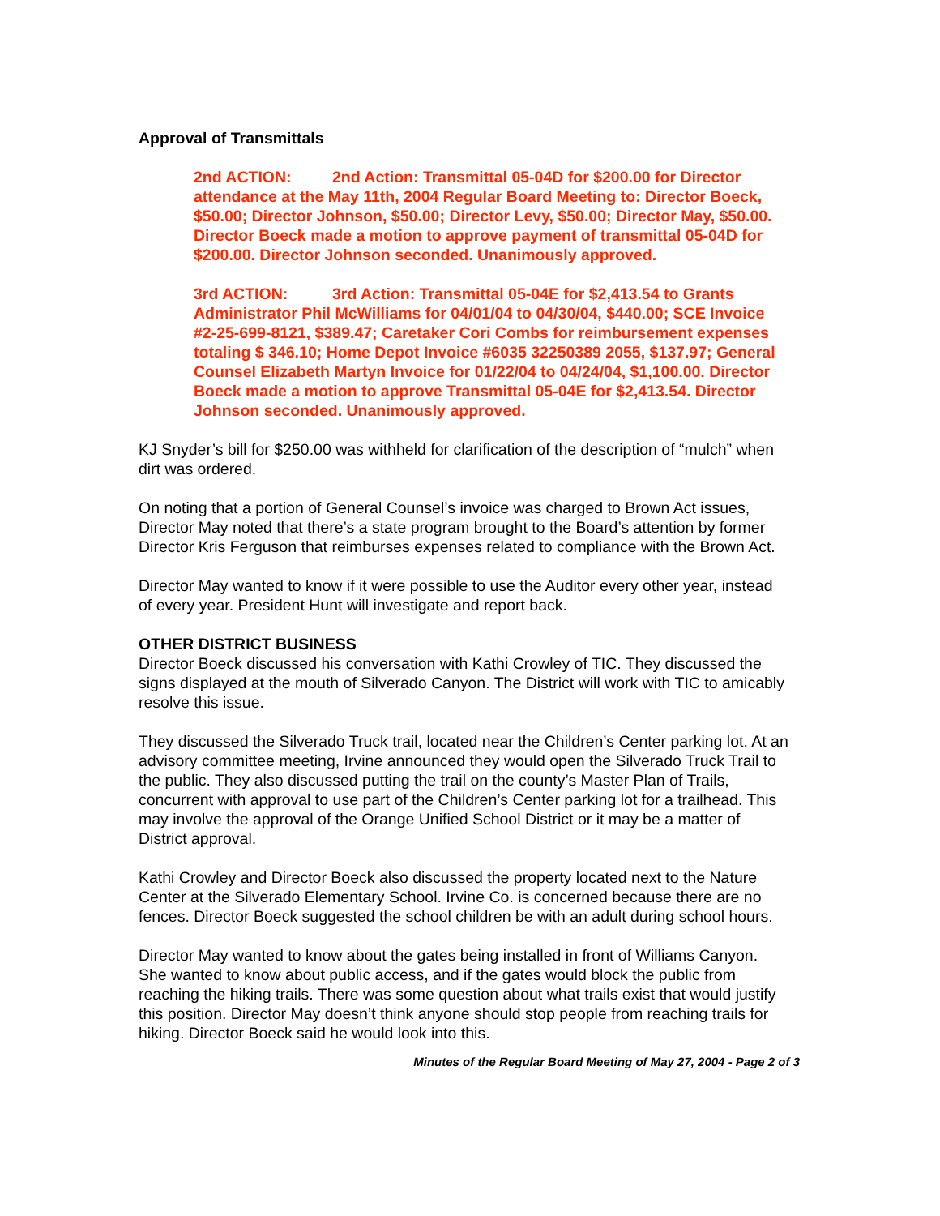Approval of Transmittals
2nd ACTION: 2nd Action: Transmittal 05-04D for $200.00 for Director attendance at the May 11th, 2004 Regular Board Meeting to: Director Boeck, $50.00; Director Johnson, $50.00; Director Levy, $50.00; Director May, $50.00. Director Boeck made a motion to approve payment of transmittal 05-04D for $200.00. Director Johnson seconded. Unanimously approved.
3rd ACTION: 3rd Action: Transmittal 05-04E for $2,413.54 to Grants Administrator Phil McWilliams for 04/01/04 to 04/30/04, $440.00; SCE Invoice #2-25-699-8121, $389.47; Caretaker Cori Combs for reimbursement expenses totaling $ 346.10; Home Depot Invoice #6035 32250389 2055, $137.97; General Counsel Elizabeth Martyn Invoice for 01/22/04 to 04/24/04, $1,100.00. Director Boeck made a motion to approve Transmittal 05-04E for $2,413.54. Director Johnson seconded. Unanimously approved.
KJ Snyder’s bill for $250.00 was withheld for clarification of the description of “mulch” when dirt was ordered.
On noting that a portion of General Counsel’s invoice was charged to Brown Act issues, Director May noted that there’s a state program brought to the Board’s attention by former Director Kris Ferguson that reimburses expenses related to compliance with the Brown Act.
Director May wanted to know if it were possible to use the Auditor every other year, instead of every year. President Hunt will investigate and report back.
OTHER DISTRICT BUSINESS
Director Boeck discussed his conversation with Kathi Crowley of TIC. They discussed the signs displayed at the mouth of Silverado Canyon. The District will work with TIC to amicably resolve this issue.
They discussed the Silverado Truck trail, located near the Children’s Center parking lot. At an advisory committee meeting, Irvine announced they would open the Silverado Truck Trail to the public. They also discussed putting the trail on the county’s Master Plan of Trails, concurrent with approval to use part of the Children’s Center parking lot for a trailhead. This may involve the approval of the Orange Unified School District or it may be a matter of District approval.
Kathi Crowley and Director Boeck also discussed the property located next to the Nature Center at the Silverado Elementary School. Irvine Co. is concerned because there are no fences. Director Boeck suggested the school children be with an adult during school hours.
Director May wanted to know about the gates being installed in front of Williams Canyon. She wanted to know about public access, and if the gates would block the public from reaching the hiking trails. There was some question about what trails exist that would justify this position. Director May doesn’t think anyone should stop people from reaching trails for hiking. Director Boeck said he would look into this.
Minutes of the Regular Board Meeting of May 27, 2004 - Page 2 of 3